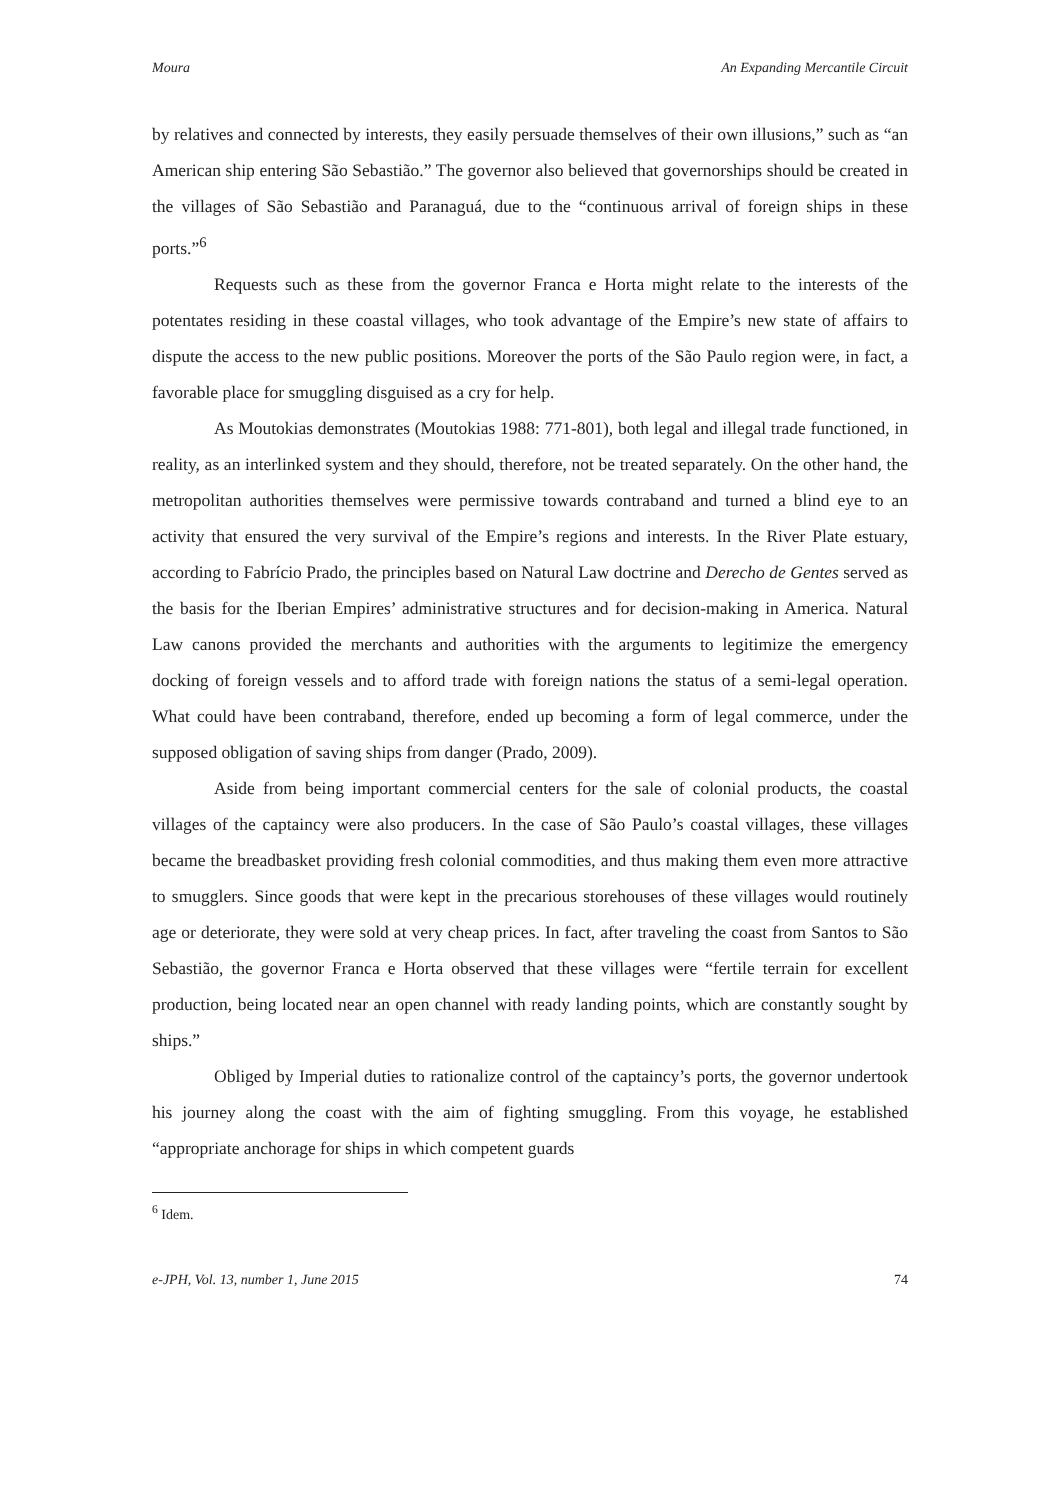Moura An Expanding Mercantile Circuit
by relatives and connected by interests, they easily persuade themselves of their own illusions,” such as “an American ship entering São Sebastião.” The governor also believed that governorships should be created in the villages of São Sebastião and Paranaguá, due to the “continuous arrival of foreign ships in these ports.”<sup>6</sup>
Requests such as these from the governor Franca e Horta might relate to the interests of the potentates residing in these coastal villages, who took advantage of the Empire’s new state of affairs to dispute the access to the new public positions. Moreover the ports of the São Paulo region were, in fact, a favorable place for smuggling disguised as a cry for help.
As Moutokias demonstrates (Moutokias 1988: 771-801), both legal and illegal trade functioned, in reality, as an interlinked system and they should, therefore, not be treated separately. On the other hand, the metropolitan authorities themselves were permissive towards contraband and turned a blind eye to an activity that ensured the very survival of the Empire’s regions and interests. In the River Plate estuary, according to Fabrício Prado, the principles based on Natural Law doctrine and Derecho de Gentes served as the basis for the Iberian Empires’ administrative structures and for decision-making in America. Natural Law canons provided the merchants and authorities with the arguments to legitimize the emergency docking of foreign vessels and to afford trade with foreign nations the status of a semi-legal operation. What could have been contraband, therefore, ended up becoming a form of legal commerce, under the supposed obligation of saving ships from danger (Prado, 2009).
Aside from being important commercial centers for the sale of colonial products, the coastal villages of the captaincy were also producers. In the case of São Paulo’s coastal villages, these villages became the breadbasket providing fresh colonial commodities, and thus making them even more attractive to smugglers. Since goods that were kept in the precarious storehouses of these villages would routinely age or deteriorate, they were sold at very cheap prices. In fact, after traveling the coast from Santos to São Sebastião, the governor Franca e Horta observed that these villages were “fertile terrain for excellent production, being located near an open channel with ready landing points, which are constantly sought by ships.”
Obliged by Imperial duties to rationalize control of the captaincy’s ports, the governor undertook his journey along the coast with the aim of fighting smuggling. From this voyage, he established “appropriate anchorage for ships in which competent guards
<sup>6</sup> Idem.
e-JPH, Vol. 13, number 1, June 2015 74